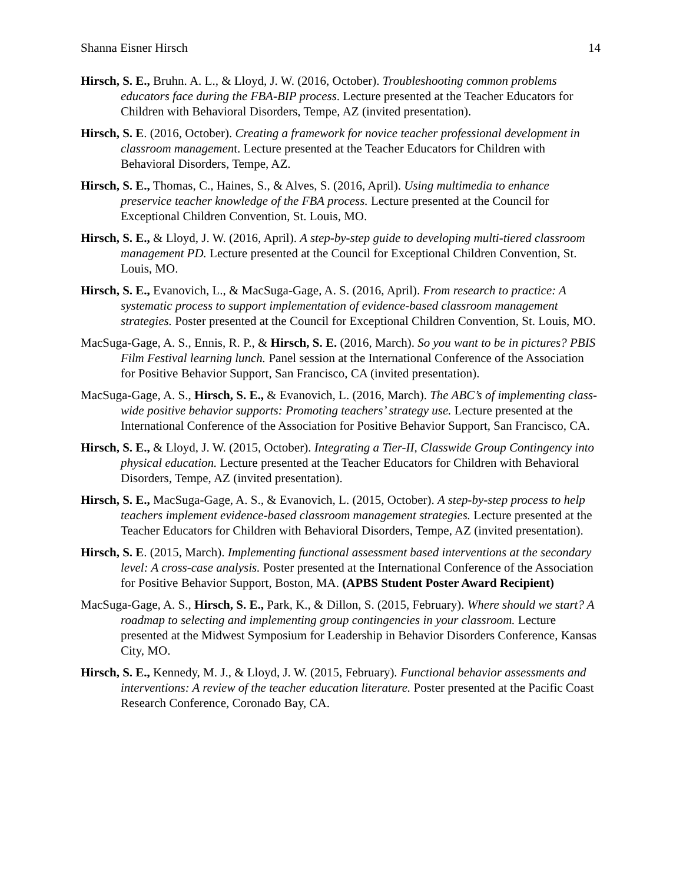Shanna Eisner Hirsch 14
Hirsch, S. E., Bruhn. A. L., & Lloyd, J. W. (2016, October). Troubleshooting common problems educators face during the FBA-BIP process. Lecture presented at the Teacher Educators for Children with Behavioral Disorders, Tempe, AZ (invited presentation).
Hirsch, S. E. (2016, October). Creating a framework for novice teacher professional development in classroom management. Lecture presented at the Teacher Educators for Children with Behavioral Disorders, Tempe, AZ.
Hirsch, S. E., Thomas, C., Haines, S., & Alves, S. (2016, April). Using multimedia to enhance preservice teacher knowledge of the FBA process. Lecture presented at the Council for Exceptional Children Convention, St. Louis, MO.
Hirsch, S. E., & Lloyd, J. W. (2016, April). A step-by-step guide to developing multi-tiered classroom management PD. Lecture presented at the Council for Exceptional Children Convention, St. Louis, MO.
Hirsch, S. E., Evanovich, L., & MacSuga-Gage, A. S. (2016, April). From research to practice: A systematic process to support implementation of evidence-based classroom management strategies. Poster presented at the Council for Exceptional Children Convention, St. Louis, MO.
MacSuga-Gage, A. S., Ennis, R. P., & Hirsch, S. E. (2016, March). So you want to be in pictures? PBIS Film Festival learning lunch. Panel session at the International Conference of the Association for Positive Behavior Support, San Francisco, CA (invited presentation).
MacSuga-Gage, A. S., Hirsch, S. E., & Evanovich, L. (2016, March). The ABC’s of implementing class-wide positive behavior supports: Promoting teachers’ strategy use. Lecture presented at the International Conference of the Association for Positive Behavior Support, San Francisco, CA.
Hirsch, S. E., & Lloyd, J. W. (2015, October). Integrating a Tier-II, Classwide Group Contingency into physical education. Lecture presented at the Teacher Educators for Children with Behavioral Disorders, Tempe, AZ (invited presentation).
Hirsch, S. E., MacSuga-Gage, A. S., & Evanovich, L. (2015, October). A step-by-step process to help teachers implement evidence-based classroom management strategies. Lecture presented at the Teacher Educators for Children with Behavioral Disorders, Tempe, AZ (invited presentation).
Hirsch, S. E. (2015, March). Implementing functional assessment based interventions at the secondary level: A cross-case analysis. Poster presented at the International Conference of the Association for Positive Behavior Support, Boston, MA. (APBS Student Poster Award Recipient)
MacSuga-Gage, A. S., Hirsch, S. E., Park, K., & Dillon, S. (2015, February). Where should we start? A roadmap to selecting and implementing group contingencies in your classroom. Lecture presented at the Midwest Symposium for Leadership in Behavior Disorders Conference, Kansas City, MO.
Hirsch, S. E., Kennedy, M. J., & Lloyd, J. W. (2015, February). Functional behavior assessments and interventions: A review of the teacher education literature. Poster presented at the Pacific Coast Research Conference, Coronado Bay, CA.